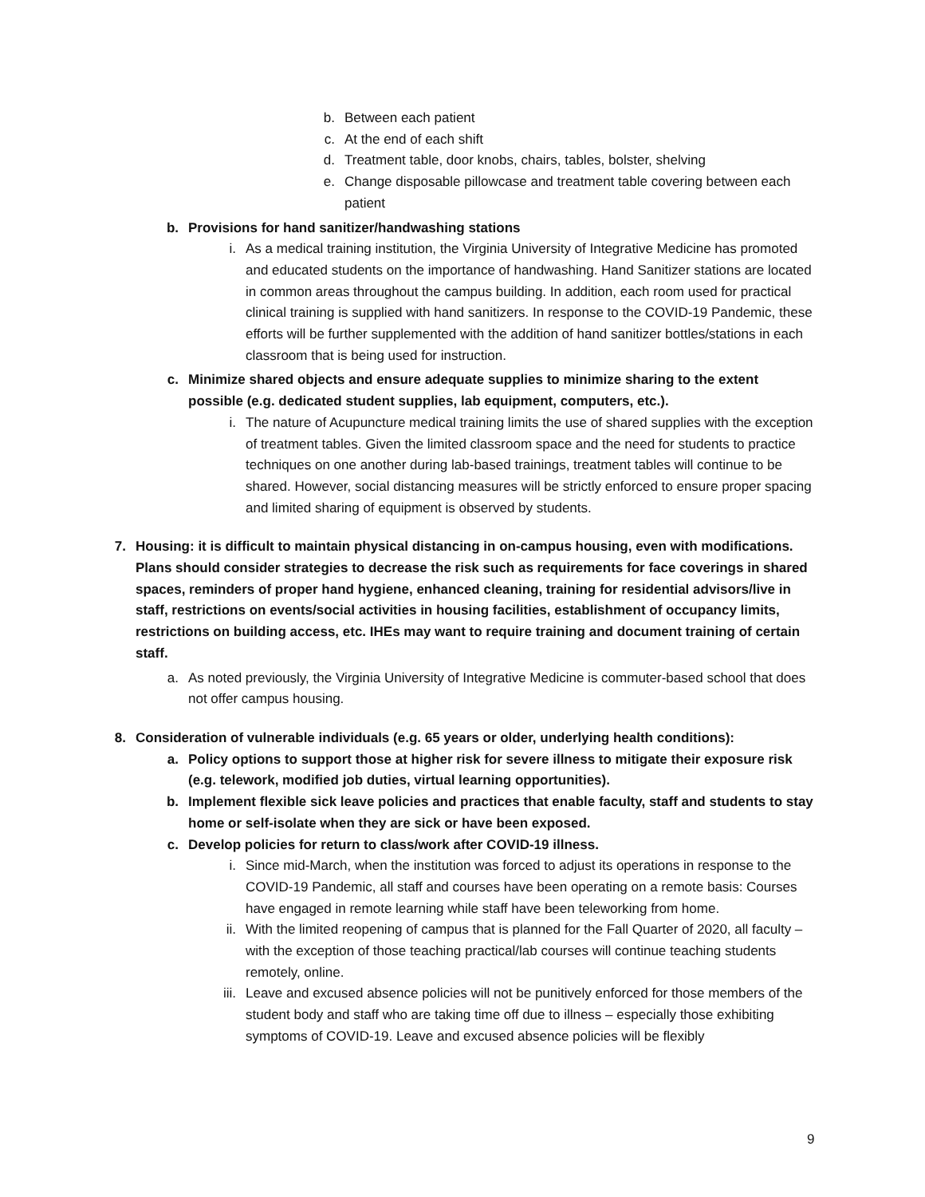b. Between each patient
c. At the end of each shift
d. Treatment table, door knobs, chairs, tables, bolster, shelving
e. Change disposable pillowcase and treatment table covering between each patient
b. Provisions for hand sanitizer/handwashing stations
i. As a medical training institution, the Virginia University of Integrative Medicine has promoted and educated students on the importance of handwashing. Hand Sanitizer stations are located in common areas throughout the campus building. In addition, each room used for practical clinical training is supplied with hand sanitizers. In response to the COVID-19 Pandemic, these efforts will be further supplemented with the addition of hand sanitizer bottles/stations in each classroom that is being used for instruction.
c. Minimize shared objects and ensure adequate supplies to minimize sharing to the extent possible (e.g. dedicated student supplies, lab equipment, computers, etc.).
i. The nature of Acupuncture medical training limits the use of shared supplies with the exception of treatment tables. Given the limited classroom space and the need for students to practice techniques on one another during lab-based trainings, treatment tables will continue to be shared. However, social distancing measures will be strictly enforced to ensure proper spacing and limited sharing of equipment is observed by students.
7. Housing: it is difficult to maintain physical distancing in on-campus housing, even with modifications. Plans should consider strategies to decrease the risk such as requirements for face coverings in shared spaces, reminders of proper hand hygiene, enhanced cleaning, training for residential advisors/live in staff, restrictions on events/social activities in housing facilities, establishment of occupancy limits, restrictions on building access, etc. IHEs may want to require training and document training of certain staff.
a. As noted previously, the Virginia University of Integrative Medicine is commuter-based school that does not offer campus housing.
8. Consideration of vulnerable individuals (e.g. 65 years or older, underlying health conditions):
a. Policy options to support those at higher risk for severe illness to mitigate their exposure risk (e.g. telework, modified job duties, virtual learning opportunities).
b. Implement flexible sick leave policies and practices that enable faculty, staff and students to stay home or self-isolate when they are sick or have been exposed.
c. Develop policies for return to class/work after COVID-19 illness.
i. Since mid-March, when the institution was forced to adjust its operations in response to the COVID-19 Pandemic, all staff and courses have been operating on a remote basis: Courses have engaged in remote learning while staff have been teleworking from home.
ii. With the limited reopening of campus that is planned for the Fall Quarter of 2020, all faculty – with the exception of those teaching practical/lab courses will continue teaching students remotely, online.
iii. Leave and excused absence policies will not be punitively enforced for those members of the student body and staff who are taking time off due to illness – especially those exhibiting symptoms of COVID-19. Leave and excused absence policies will be flexibly
9